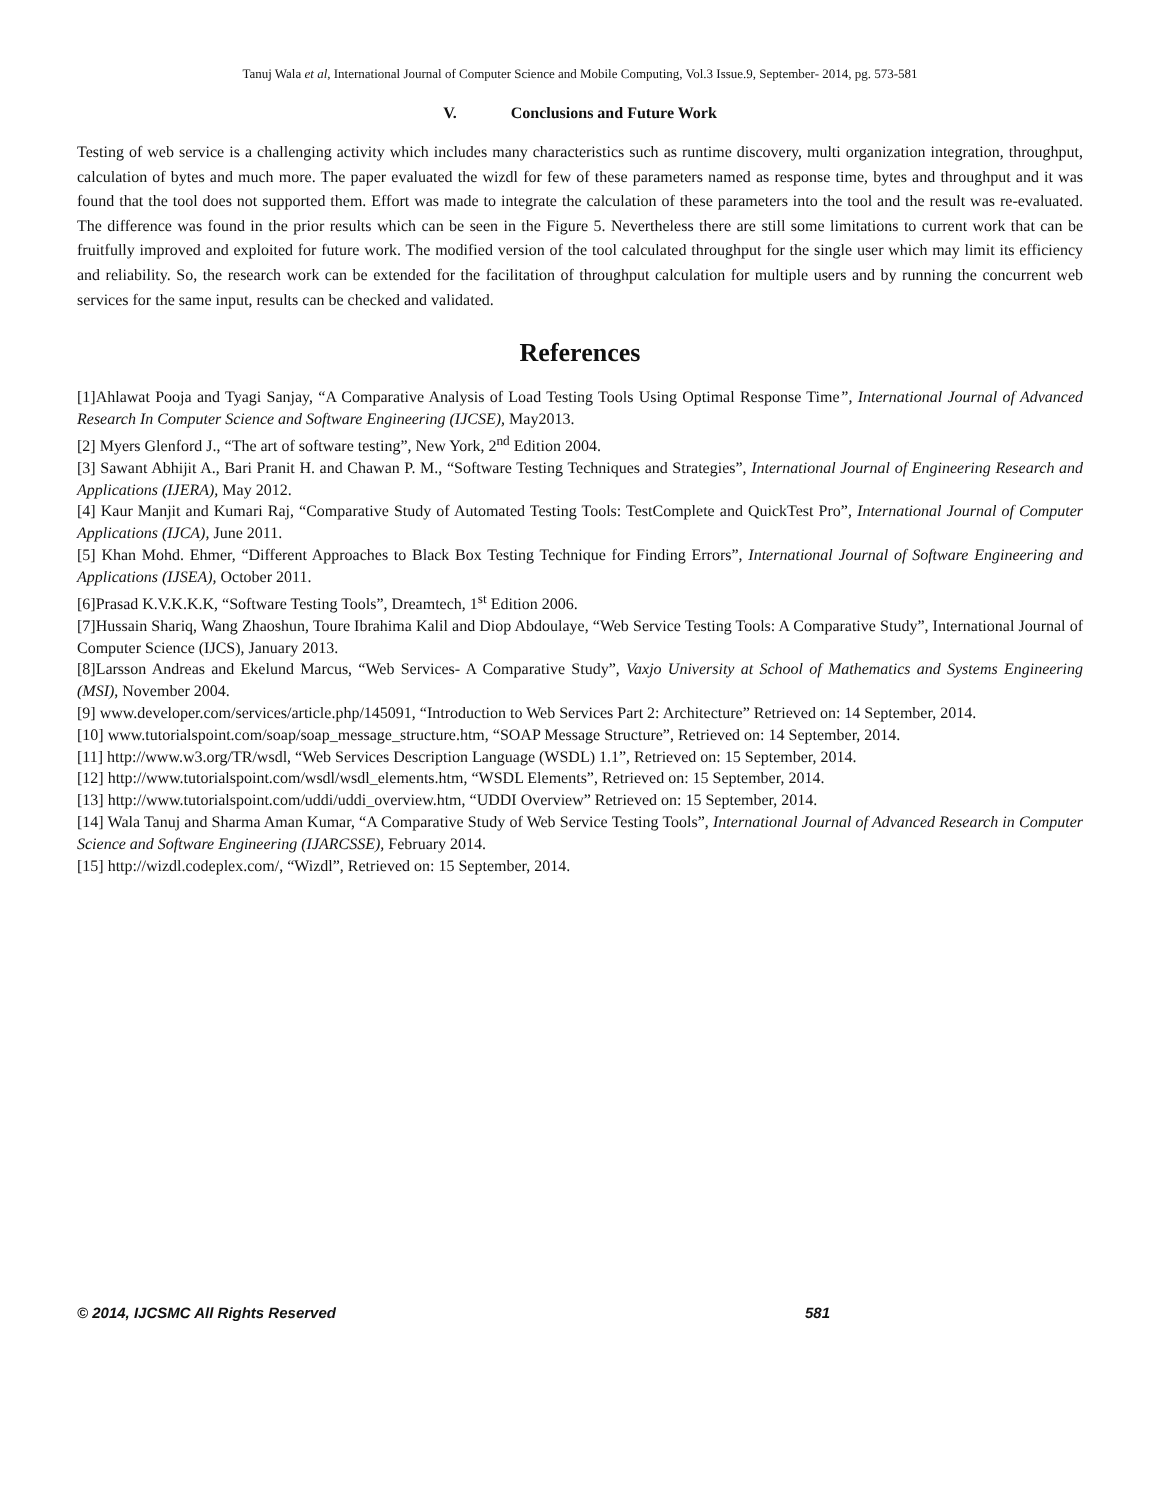Tanuj Wala et al, International Journal of Computer Science and Mobile Computing, Vol.3 Issue.9, September- 2014, pg. 573-581
V. Conclusions and Future Work
Testing of web service is a challenging activity which includes many characteristics such as runtime discovery, multi organization integration, throughput, calculation of bytes and much more. The paper evaluated the wizdl for few of these parameters named as response time, bytes and throughput and it was found that the tool does not supported them. Effort was made to integrate the calculation of these parameters into the tool and the result was re-evaluated. The difference was found in the prior results which can be seen in the Figure 5. Nevertheless there are still some limitations to current work that can be fruitfully improved and exploited for future work. The modified version of the tool calculated throughput for the single user which may limit its efficiency and reliability. So, the research work can be extended for the facilitation of throughput calculation for multiple users and by running the concurrent web services for the same input, results can be checked and validated.
References
[1]Ahlawat Pooja and Tyagi Sanjay, “A Comparative Analysis of Load Testing Tools Using Optimal Response Time”, International Journal of Advanced Research In Computer Science and Software Engineering (IJCSE), May2013.
[2] Myers Glenford J., “The art of software testing”, New York, 2<sup>nd</sup> Edition 2004.
[3] Sawant Abhijit A., Bari Pranit H. and Chawan P. M., “Software Testing Techniques and Strategies”, International Journal of Engineering Research and Applications (IJERA), May 2012.
[4] Kaur Manjit and Kumari Raj, “Comparative Study of Automated Testing Tools: TestComplete and QuickTest Pro”, International Journal of Computer Applications (IJCA), June 2011.
[5] Khan Mohd. Ehmer, “Different Approaches to Black Box Testing Technique for Finding Errors”, International Journal of Software Engineering and Applications (IJSEA), October 2011.
[6]Prasad K.V.K.K.K, “Software Testing Tools”, Dreamtech, 1<sup>st</sup> Edition 2006.
[7]Hussain Shariq, Wang Zhaoshun, Toure Ibrahima Kalil and Diop Abdoulaye, “Web Service Testing Tools: A Comparative Study”, International Journal of Computer Science (IJCS), January 2013.
[8]Larsson Andreas and Ekelund Marcus, “Web Services- A Comparative Study”, Vaxjo University at School of Mathematics and Systems Engineering (MSI), November 2004.
[9] www.developer.com/services/article.php/145091, “Introduction to Web Services Part 2: Architecture” Retrieved on: 14 September, 2014.
[10] www.tutorialspoint.com/soap/soap_message_structure.htm, “SOAP Message Structure”, Retrieved on: 14 September, 2014.
[11] http://www.w3.org/TR/wsdl, “Web Services Description Language (WSDL) 1.1”, Retrieved on: 15 September, 2014.
[12] http://www.tutorialspoint.com/wsdl/wsdl_elements.htm, “WSDL Elements”, Retrieved on: 15 September, 2014.
[13] http://www.tutorialspoint.com/uddi/uddi_overview.htm, “UDDI Overview” Retrieved on: 15 September, 2014.
[14] Wala Tanuj and Sharma Aman Kumar, “A Comparative Study of Web Service Testing Tools”, International Journal of Advanced Research in Computer Science and Software Engineering (IJARCSSE), February 2014.
[15] http://wizdl.codeplex.com/, “Wizdl”, Retrieved on: 15 September, 2014.
© 2014, IJCSMC All Rights Reserved 581